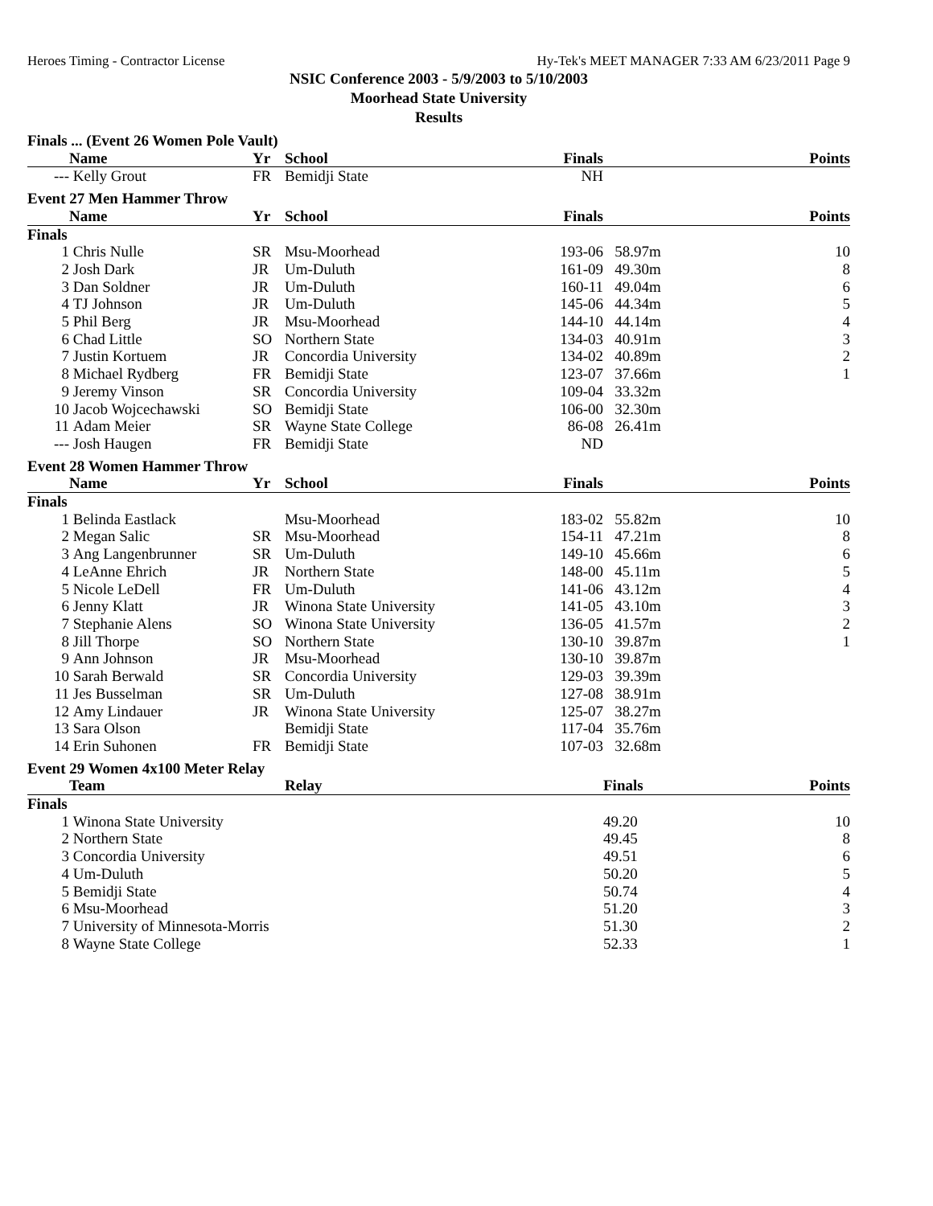Heroes Timing - Contractor License Hy-Tek's MEET MANAGER 7:33 AM 6/23/2011 Page 9
NSIC Conference 2003 - 5/9/2003 to 5/10/2003
Moorhead State University
Results
| Finals ... (Event 26 Women Pole Vault) | | | | | | |
| | Name | Yr | School | Finals | | Points |
| --- | Kelly Grout | FR | Bemidji State | NH | | |
| Event 27 Men Hammer Throw | | | | | | |
| | Name | Yr | School | Finals | | Points |
| Finals | | | | | | |
| 1 | Chris Nulle | SR | Msu-Moorhead | 193-06 | 58.97m | 10 |
| 2 | Josh Dark | JR | Um-Duluth | 161-09 | 49.30m | 8 |
| 3 | Dan Soldner | JR | Um-Duluth | 160-11 | 49.04m | 6 |
| 4 | TJ Johnson | JR | Um-Duluth | 145-06 | 44.34m | 5 |
| 5 | Phil Berg | JR | Msu-Moorhead | 144-10 | 44.14m | 4 |
| 6 | Chad Little | SO | Northern State | 134-03 | 40.91m | 3 |
| 7 | Justin Kortuem | JR | Concordia University | 134-02 | 40.89m | 2 |
| 8 | Michael Rydberg | FR | Bemidji State | 123-07 | 37.66m | 1 |
| 9 | Jeremy Vinson | SR | Concordia University | 109-04 | 33.32m | |
| 10 | Jacob Wojcechawski | SO | Bemidji State | 106-00 | 32.30m | |
| 11 | Adam Meier | SR | Wayne State College | 86-08 | 26.41m | |
| --- | Josh Haugen | FR | Bemidji State | ND | | |
| Event 28 Women Hammer Throw | | | | | | |
| | Name | Yr | School | Finals | | Points |
| Finals | | | | | | |
| 1 | Belinda Eastlack | | Msu-Moorhead | 183-02 | 55.82m | 10 |
| 2 | Megan Salic | SR | Msu-Moorhead | 154-11 | 47.21m | 8 |
| 3 | Ang Langenbrunner | SR | Um-Duluth | 149-10 | 45.66m | 6 |
| 4 | LeAnne Ehrich | JR | Northern State | 148-00 | 45.11m | 5 |
| 5 | Nicole LeDell | FR | Um-Duluth | 141-06 | 43.12m | 4 |
| 6 | Jenny Klatt | JR | Winona State University | 141-05 | 43.10m | 3 |
| 7 | Stephanie Alens | SO | Winona State University | 136-05 | 41.57m | 2 |
| 8 | Jill Thorpe | SO | Northern State | 130-10 | 39.87m | 1 |
| 9 | Ann Johnson | JR | Msu-Moorhead | 130-10 | 39.87m | |
| 10 | Sarah Berwald | SR | Concordia University | 129-03 | 39.39m | |
| 11 | Jes Busselman | SR | Um-Duluth | 127-08 | 38.91m | |
| 12 | Amy Lindauer | JR | Winona State University | 125-07 | 38.27m | |
| 13 | Sara Olson | | Bemidji State | 117-04 | 35.76m | |
| 14 | Erin Suhonen | FR | Bemidji State | 107-03 | 32.68m | |
| Event 29 Women 4x100 Meter Relay | | | | | | |
| | Team | | Relay | | Finals | Points |
| Finals | | | | | | |
| 1 | Winona State University | | | | 49.20 | 10 |
| 2 | Northern State | | | | 49.45 | 8 |
| 3 | Concordia University | | | | 49.51 | 6 |
| 4 | Um-Duluth | | | | 50.20 | 5 |
| 5 | Bemidji State | | | | 50.74 | 4 |
| 6 | Msu-Moorhead | | | | 51.20 | 3 |
| 7 | University of Minnesota-Morris | | | | 51.30 | 2 |
| 8 | Wayne State College | | | | 52.33 | 1 |